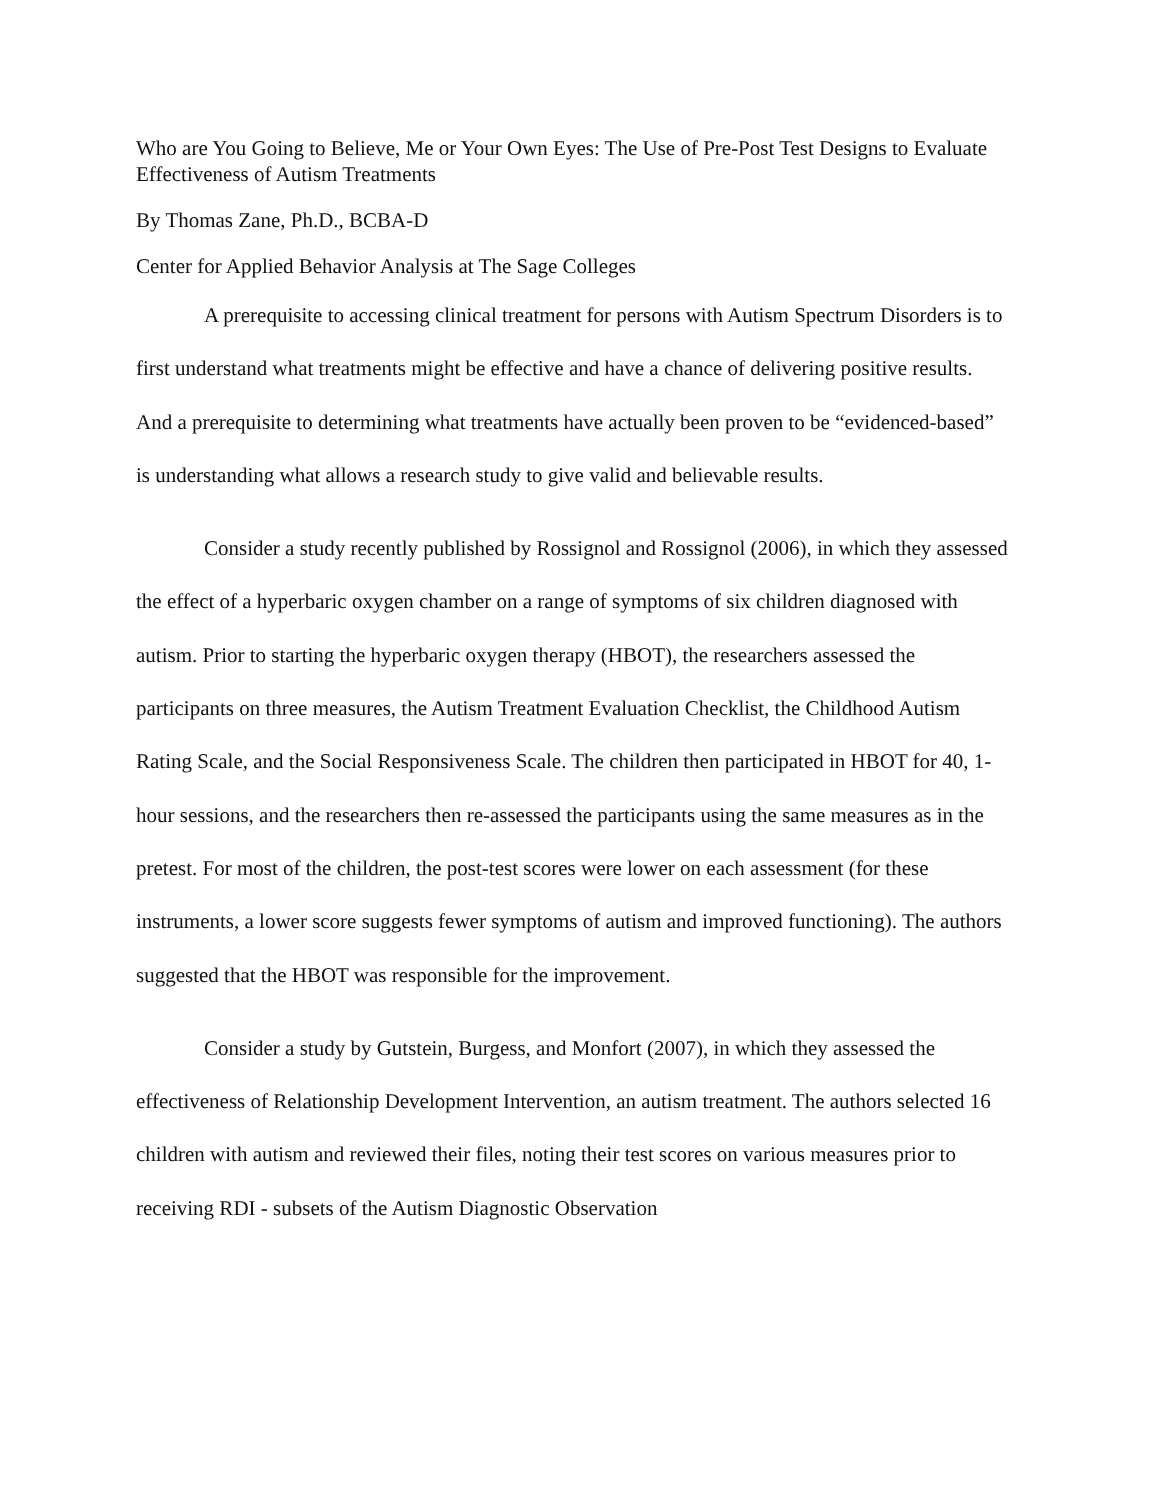Who are You Going to Believe, Me or Your Own Eyes: The Use of Pre-Post Test Designs to Evaluate Effectiveness of Autism Treatments
By Thomas Zane, Ph.D., BCBA-D
Center for Applied Behavior Analysis at The Sage Colleges
A prerequisite to accessing clinical treatment for persons with Autism Spectrum Disorders is to first understand what treatments might be effective and have a chance of delivering positive results. And a prerequisite to determining what treatments have actually been proven to be “evidenced-based” is understanding what allows a research study to give valid and believable results.
Consider a study recently published by Rossignol and Rossignol (2006), in which they assessed the effect of a hyperbaric oxygen chamber on a range of symptoms of six children diagnosed with autism. Prior to starting the hyperbaric oxygen therapy (HBOT), the researchers assessed the participants on three measures, the Autism Treatment Evaluation Checklist, the Childhood Autism Rating Scale, and the Social Responsiveness Scale. The children then participated in HBOT for 40, 1-hour sessions, and the researchers then re-assessed the participants using the same measures as in the pretest. For most of the children, the post-test scores were lower on each assessment (for these instruments, a lower score suggests fewer symptoms of autism and improved functioning). The authors suggested that the HBOT was responsible for the improvement.
Consider a study by Gutstein, Burgess, and Monfort (2007), in which they assessed the effectiveness of Relationship Development Intervention, an autism treatment. The authors selected 16 children with autism and reviewed their files, noting their test scores on various measures prior to receiving RDI - subsets of the Autism Diagnostic Observation